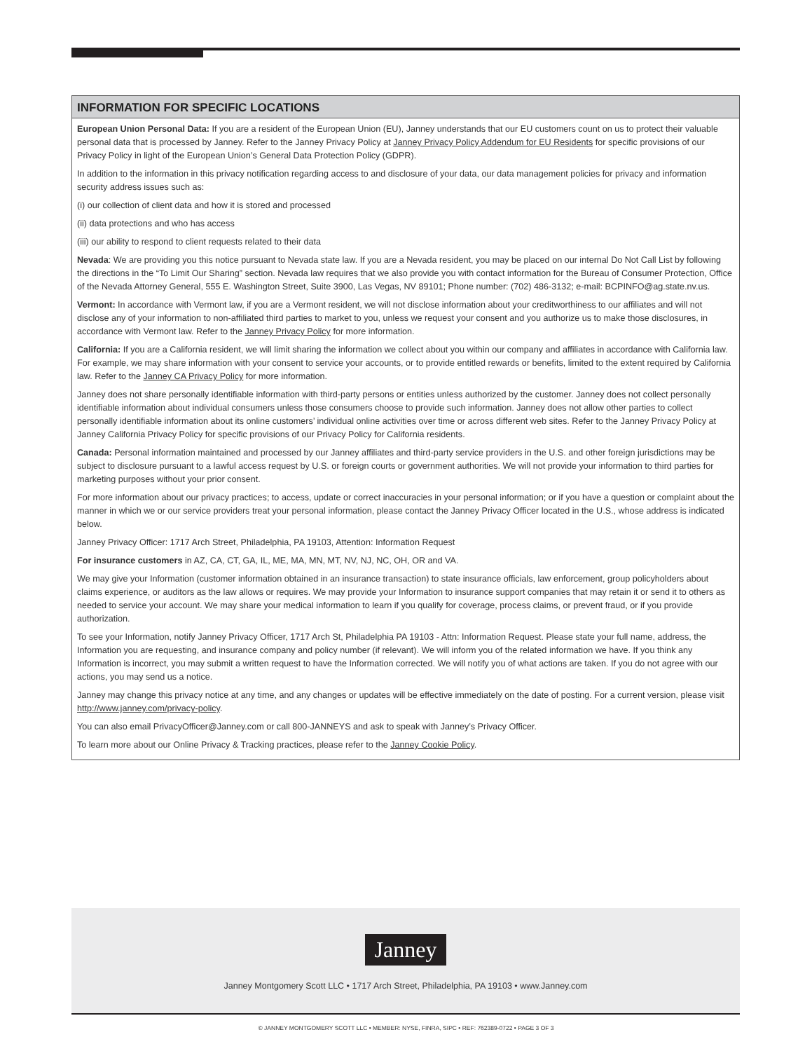INFORMATION FOR SPECIFIC LOCATIONS
European Union Personal Data: If you are a resident of the European Union (EU), Janney understands that our EU customers count on us to protect their valuable personal data that is processed by Janney. Refer to the Janney Privacy Policy at Janney Privacy Policy Addendum for EU Residents for specific provisions of our Privacy Policy in light of the European Union’s General Data Protection Policy (GDPR).
In addition to the information in this privacy notification regarding access to and disclosure of your data, our data management policies for privacy and information security address issues such as:
(i) our collection of client data and how it is stored and processed
(ii) data protections and who has access
(iii) our ability to respond to client requests related to their data
Nevada: We are providing you this notice pursuant to Nevada state law. If you are a Nevada resident, you may be placed on our internal Do Not Call List by following the directions in the “To Limit Our Sharing” section. Nevada law requires that we also provide you with contact information for the Bureau of Consumer Protection, Office of the Nevada Attorney General, 555 E. Washington Street, Suite 3900, Las Vegas, NV 89101; Phone number: (702) 486-3132; e-mail: BCPINFO@ag.state.nv.us.
Vermont: In accordance with Vermont law, if you are a Vermont resident, we will not disclose information about your creditworthiness to our affiliates and will not disclose any of your information to non-affiliated third parties to market to you, unless we request your consent and you authorize us to make those disclosures, in accordance with Vermont law. Refer to the Janney Privacy Policy for more information.
California: If you are a California resident, we will limit sharing the information we collect about you within our company and affiliates in accordance with California law. For example, we may share information with your consent to service your accounts, or to provide entitled rewards or benefits, limited to the extent required by California law. Refer to the Janney CA Privacy Policy for more information.
Janney does not share personally identifiable information with third-party persons or entities unless authorized by the customer. Janney does not collect personally identifiable information about individual consumers unless those consumers choose to provide such information. Janney does not allow other parties to collect personally identifiable information about its online customers’ individual online activities over time or across different web sites. Refer to the Janney Privacy Policy at Janney California Privacy Policy for specific provisions of our Privacy Policy for California residents.
Canada: Personal information maintained and processed by our Janney affiliates and third-party service providers in the U.S. and other foreign jurisdictions may be subject to disclosure pursuant to a lawful access request by U.S. or foreign courts or government authorities. We will not provide your information to third parties for marketing purposes without your prior consent.
For more information about our privacy practices; to access, update or correct inaccuracies in your personal information; or if you have a question or complaint about the manner in which we or our service providers treat your personal information, please contact the Janney Privacy Officer located in the U.S., whose address is indicated below.
Janney Privacy Officer: 1717 Arch Street, Philadelphia, PA 19103, Attention: Information Request
For insurance customers in AZ, CA, CT, GA, IL, ME, MA, MN, MT, NV, NJ, NC, OH, OR and VA.
We may give your Information (customer information obtained in an insurance transaction) to state insurance officials, law enforcement, group policyholders about claims experience, or auditors as the law allows or requires. We may provide your Information to insurance support companies that may retain it or send it to others as needed to service your account. We may share your medical information to learn if you qualify for coverage, process claims, or prevent fraud, or if you provide authorization.
To see your Information, notify Janney Privacy Officer, 1717 Arch St, Philadelphia PA 19103 - Attn: Information Request. Please state your full name, address, the Information you are requesting, and insurance company and policy number (if relevant). We will inform you of the related information we have. If you think any Information is incorrect, you may submit a written request to have the Information corrected. We will notify you of what actions are taken. If you do not agree with our actions, you may send us a notice.
Janney may change this privacy notice at any time, and any changes or updates will be effective immediately on the date of posting. For a current version, please visit http://www.janney.com/privacy-policy.
You can also email PrivacyOfficer@Janney.com or call 800-JANNEYS and ask to speak with Janney’s Privacy Officer.
To learn more about our Online Privacy & Tracking practices, please refer to the Janney Cookie Policy.
Janney
Janney Montgomery Scott LLC • 1717 Arch Street, Philadelphia, PA 19103 • www.Janney.com
© JANNEY MONTGOMERY SCOTT LLC • MEMBER: NYSE, FINRA, SIPC • REF: 762389-0722 • PAGE 3 OF 3